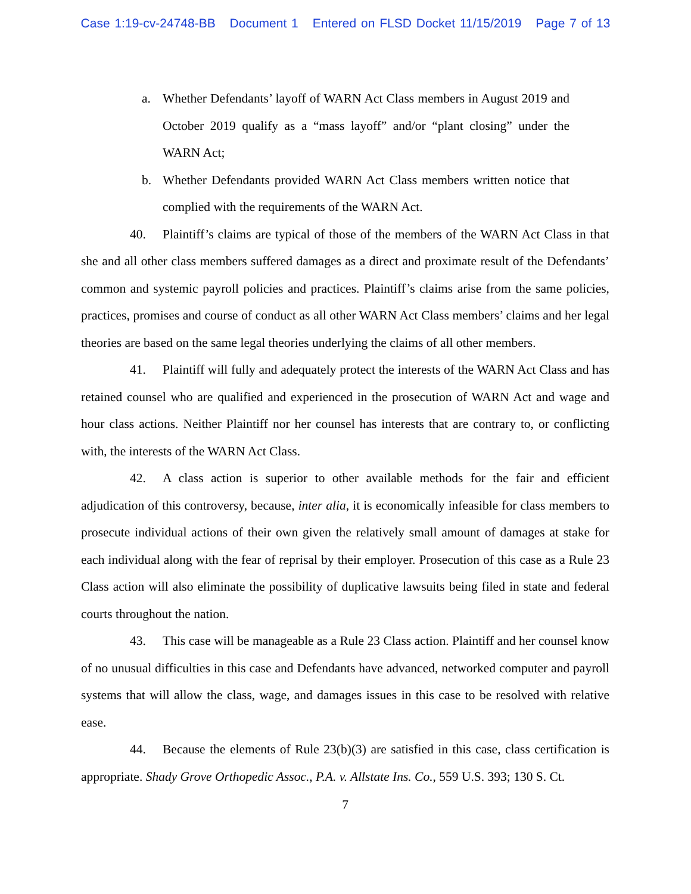Case 1:19-cv-24748-BB Document 1 Entered on FLSD Docket 11/15/2019 Page 7 of 13
a. Whether Defendants’ layoff of WARN Act Class members in August 2019 and October 2019 qualify as a “mass layoff” and/or “plant closing” under the WARN Act;
b. Whether Defendants provided WARN Act Class members written notice that complied with the requirements of the WARN Act.
40. Plaintiff’s claims are typical of those of the members of the WARN Act Class in that she and all other class members suffered damages as a direct and proximate result of the Defendants’ common and systemic payroll policies and practices. Plaintiff’s claims arise from the same policies, practices, promises and course of conduct as all other WARN Act Class members’ claims and her legal theories are based on the same legal theories underlying the claims of all other members.
41. Plaintiff will fully and adequately protect the interests of the WARN Act Class and has retained counsel who are qualified and experienced in the prosecution of WARN Act and wage and hour class actions. Neither Plaintiff nor her counsel has interests that are contrary to, or conflicting with, the interests of the WARN Act Class.
42. A class action is superior to other available methods for the fair and efficient adjudication of this controversy, because, inter alia, it is economically infeasible for class members to prosecute individual actions of their own given the relatively small amount of damages at stake for each individual along with the fear of reprisal by their employer. Prosecution of this case as a Rule 23 Class action will also eliminate the possibility of duplicative lawsuits being filed in state and federal courts throughout the nation.
43. This case will be manageable as a Rule 23 Class action. Plaintiff and her counsel know of no unusual difficulties in this case and Defendants have advanced, networked computer and payroll systems that will allow the class, wage, and damages issues in this case to be resolved with relative ease.
44. Because the elements of Rule 23(b)(3) are satisfied in this case, class certification is appropriate. Shady Grove Orthopedic Assoc., P.A. v. Allstate Ins. Co., 559 U.S. 393; 130 S. Ct.
7